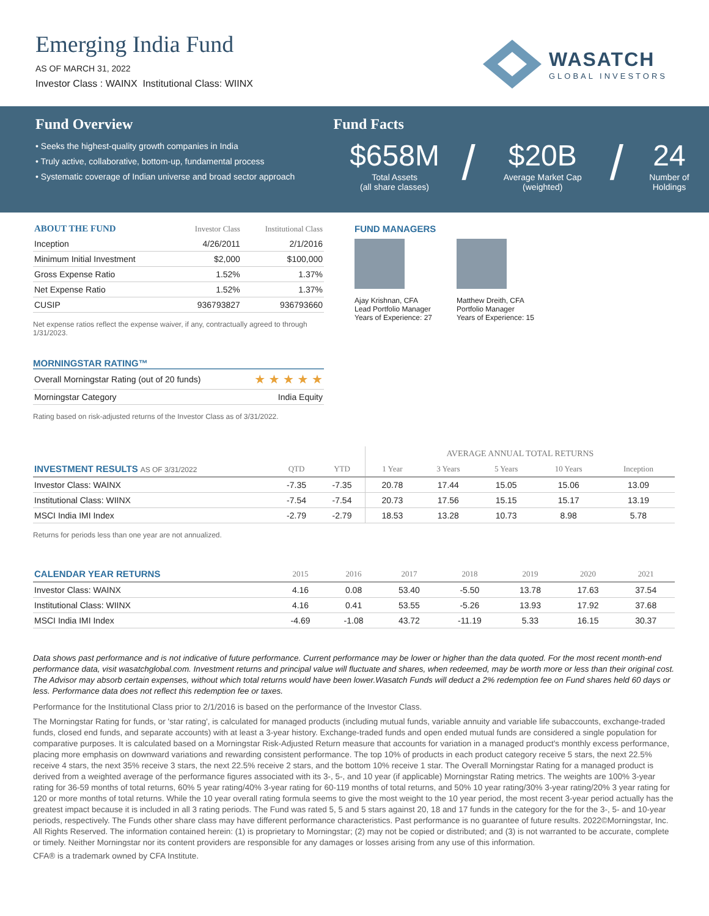Emerging India Fund
AS OF MARCH 31, 2022
Investor Class : WAINX Institutional Class: WIINX
WASATCH
GLOBAL INVESTORS
Fund Overview
• Seeks the highest-quality growth companies in India
• Truly active, collaborative, bottom-up, fundamental process
• Systematic coverage of Indian universe and broad sector approach
Fund Facts
$658M
Total Assets
(all share classes)
/
$20B
Average Market Cap
(weighted)
/
24
Number of
Holdings
| ABOUT THE FUND | Investor Class | Institutional Class |
| --- | --- | --- |
| Inception | 4/26/2011 | 2/1/2016 |
| Minimum Initial Investment | $2,000 | $100,000 |
| Gross Expense Ratio | 1.52% | 1.37% |
| Net Expense Ratio | 1.52% | 1.37% |
| CUSIP | 936793827 | 936793660 |
Net expense ratios reflect the expense waiver, if any, contractually agreed to through 1/31/2023.
MORNINGSTAR RATING™
| Overall Morningstar Rating (out of 20 funds) | ★ ★ ★ ★ ★ |
| Morningstar Category | India Equity |
Rating based on risk-adjusted returns of the Investor Class as of 3/31/2022.
FUND MANAGERS
Ajay Krishnan, CFA
Lead Portfolio Manager
Years of Experience: 27
Matthew Dreith, CFA
Portfolio Manager
Years of Experience: 15
| | | | AVERAGE ANNUAL TOTAL RETURNS | | | | |
| --- | --- | --- | --- | --- | --- | --- | --- |
| INVESTMENT RESULTS AS OF 3/31/2022 | QTD | YTD | 1 Year | 3 Years | 5 Years | 10 Years | Inception |
| Investor Class: WAINX | -7.35 | -7.35 | 20.78 | 17.44 | 15.05 | 15.06 | 13.09 |
| Institutional Class: WIINX | -7.54 | -7.54 | 20.73 | 17.56 | 15.15 | 15.17 | 13.19 |
| MSCI India IMI Index | -2.79 | -2.79 | 18.53 | 13.28 | 10.73 | 8.98 | 5.78 |
Returns for periods less than one year are not annualized.
| CALENDAR YEAR RETURNS | 2015 | 2016 | 2017 | 2018 | 2019 | 2020 | 2021 |
| Investor Class: WAINX | 4.16 | 0.08 | 53.40 | -5.50 | 13.78 | 17.63 | 37.54 |
| Institutional Class: WIINX | 4.16 | 0.41 | 53.55 | -5.26 | 13.93 | 17.92 | 37.68 |
| MSCI India IMI Index | -4.69 | -1.08 | 43.72 | -11.19 | 5.33 | 16.15 | 30.37 |
Data shows past performance and is not indicative of future performance. Current performance may be lower or higher than the data quoted. For the most recent month-end performance data, visit wasatchglobal.com. Investment returns and principal value will fluctuate and shares, when redeemed, may be worth more or less than their original cost. The Advisor may absorb certain expenses, without which total returns would have been lower.Wasatch Funds will deduct a 2% redemption fee on Fund shares held 60 days or less. Performance data does not reflect this redemption fee or taxes.
Performance for the Institutional Class prior to 2/1/2016 is based on the performance of the Investor Class.
The Morningstar Rating for funds, or 'star rating', is calculated for managed products (including mutual funds, variable annuity and variable life subaccounts, exchange-traded funds, closed end funds, and separate accounts) with at least a 3-year history. Exchange-traded funds and open ended mutual funds are considered a single population for comparative purposes. It is calculated based on a Morningstar Risk-Adjusted Return measure that accounts for variation in a managed product's monthly excess performance, placing more emphasis on downward variations and rewarding consistent performance. The top 10% of products in each product category receive 5 stars, the next 22.5% receive 4 stars, the next 35% receive 3 stars, the next 22.5% receive 2 stars, and the bottom 10% receive 1 star. The Overall Morningstar Rating for a managed product is derived from a weighted average of the performance figures associated with its 3-, 5-, and 10 year (if applicable) Morningstar Rating metrics. The weights are 100% 3-year rating for 36-59 months of total returns, 60% 5 year rating/40% 3-year rating for 60-119 months of total returns, and 50% 10 year rating/30% 3-year rating/20% 3 year rating for 120 or more months of total returns. While the 10 year overall rating formula seems to give the most weight to the 10 year period, the most recent 3-year period actually has the greatest impact because it is included in all 3 rating periods. The Fund was rated 5, 5 and 5 stars against 20, 18 and 17 funds in the category for the for the 3-, 5- and 10-year periods, respectively. The Funds other share class may have different performance characteristics. Past performance is no guarantee of future results. 2022©Morningstar, Inc. All Rights Reserved. The information contained herein: (1) is proprietary to Morningstar; (2) may not be copied or distributed; and (3) is not warranted to be accurate, complete or timely. Neither Morningstar nor its content providers are responsible for any damages or losses arising from any use of this information.
CFA® is a trademark owned by CFA Institute.